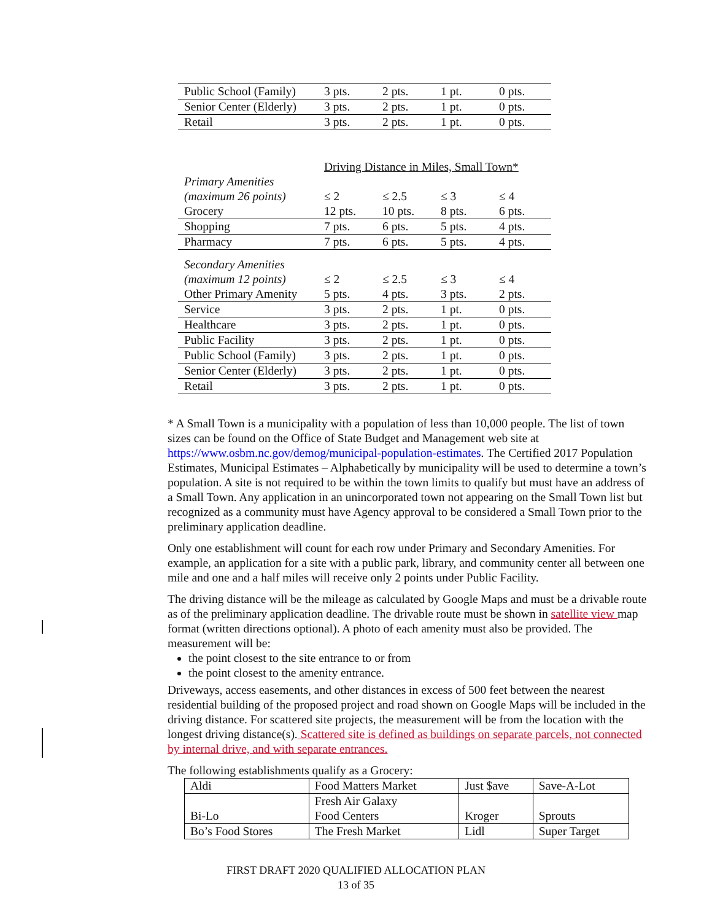| Public School (Family) | 3 pts. | 2 pts. | 1 pt. | 0 pts. |
| Senior Center (Elderly) | 3 pts. | 2 pts. | 1 pt. | 0 pts. |
| Retail | 3 pts. | 2 pts. | 1 pt. | 0 pts. |
| | Driving Distance in Miles, Small Town* | | | |
| Primary Amenities | | | | |
| (maximum 26 points) | ≤ 2 | ≤ 2.5 | ≤ 3 | ≤ 4 |
| Grocery | 12 pts. | 10 pts. | 8 pts. | 6 pts. |
| Shopping | 7 pts. | 6 pts. | 5 pts. | 4 pts. |
| Pharmacy | 7 pts. | 6 pts. | 5 pts. | 4 pts. |
| Secondary Amenities | | | | |
| (maximum 12 points) | ≤ 2 | ≤ 2.5 | ≤ 3 | ≤ 4 |
| Other Primary Amenity | 5 pts. | 4 pts. | 3 pts. | 2 pts. |
| Service | 3 pts. | 2 pts. | 1 pt. | 0 pts. |
| Healthcare | 3 pts. | 2 pts. | 1 pt. | 0 pts. |
| Public Facility | 3 pts. | 2 pts. | 1 pt. | 0 pts. |
| Public School (Family) | 3 pts. | 2 pts. | 1 pt. | 0 pts. |
| Senior Center (Elderly) | 3 pts. | 2 pts. | 1 pt. | 0 pts. |
| Retail | 3 pts. | 2 pts. | 1 pt. | 0 pts. |
* A Small Town is a municipality with a population of less than 10,000 people. The list of town sizes can be found on the Office of State Budget and Management web site at https://www.osbm.nc.gov/demog/municipal-population-estimates. The Certified 2017 Population Estimates, Municipal Estimates – Alphabetically by municipality will be used to determine a town’s population. A site is not required to be within the town limits to qualify but must have an address of a Small Town. Any application in an unincorporated town not appearing on the Small Town list but recognized as a community must have Agency approval to be considered a Small Town prior to the preliminary application deadline.
Only one establishment will count for each row under Primary and Secondary Amenities. For example, an application for a site with a public park, library, and community center all between one mile and one and a half miles will receive only 2 points under Public Facility.
The driving distance will be the mileage as calculated by Google Maps and must be a drivable route as of the preliminary application deadline. The drivable route must be shown in satellite view map format (written directions optional). A photo of each amenity must also be provided. The measurement will be:
the point closest to the site entrance to or from
the point closest to the amenity entrance.
Driveways, access easements, and other distances in excess of 500 feet between the nearest residential building of the proposed project and road shown on Google Maps will be included in the driving distance. For scattered site projects, the measurement will be from the location with the longest driving distance(s). Scattered site is defined as buildings on separate parcels, not connected by internal drive, and with separate entrances.
The following establishments qualify as a Grocery:
| Aldi | Food Matters Market | Just $ave | Save-A-Lot |
| Bi-Lo | Fresh Air Galaxy Food Centers | Kroger | Sprouts |
| Bo’s Food Stores | The Fresh Market | Lidl | Super Target |
FIRST DRAFT 2020 QUALIFIED ALLOCATION PLAN
13 of 35